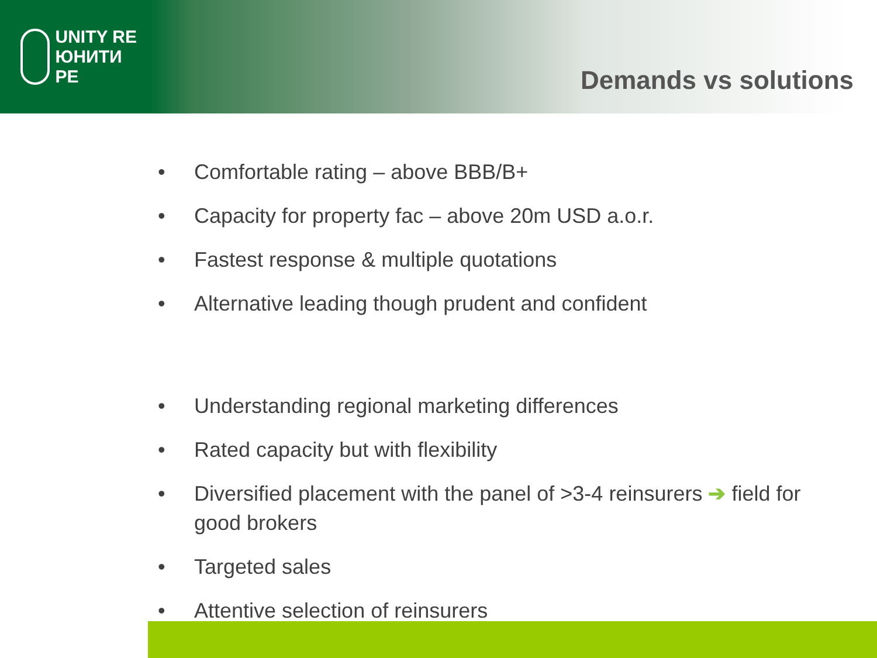UNITY RE
ЮНИТИ РЕ
Demands vs solutions
• Comfortable rating – above BBB/B+
• Capacity for property fac – above 20m USD a.o.r.
• Fastest response & multiple quotations
• Alternative leading though prudent and confident
• Understanding regional marketing differences
• Rated capacity but with flexibility
• Diversified placement with the panel of >3-4 reinsurers ➔ field for good brokers
• Targeted sales
• Attentive selection of reinsurers